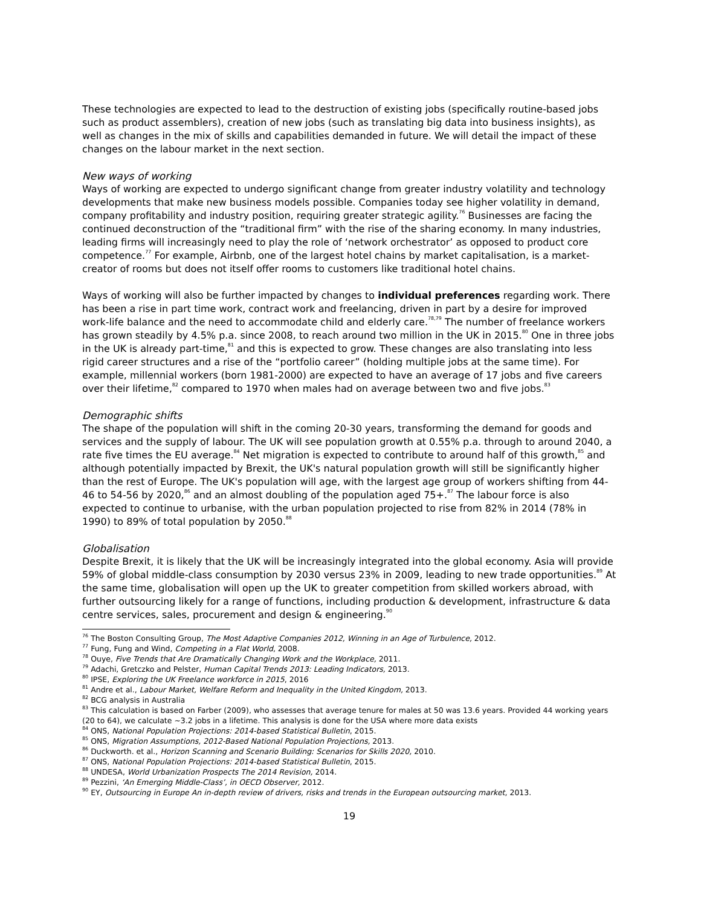These technologies are expected to lead to the destruction of existing jobs (specifically routine-based jobs such as product assemblers), creation of new jobs (such as translating big data into business insights), as well as changes in the mix of skills and capabilities demanded in future. We will detail the impact of these changes on the labour market in the next section.
New ways of working
Ways of working are expected to undergo significant change from greater industry volatility and technology developments that make new business models possible. Companies today see higher volatility in demand, company profitability and industry position, requiring greater strategic agility.<sup>76</sup> Businesses are facing the continued deconstruction of the “traditional firm” with the rise of the sharing economy. In many industries, leading firms will increasingly need to play the role of ‘network orchestrator’ as opposed to product core competence.<sup>77</sup> For example, Airbnb, one of the largest hotel chains by market capitalisation, is a market-creator of rooms but does not itself offer rooms to customers like traditional hotel chains.
Ways of working will also be further impacted by changes to individual preferences regarding work. There has been a rise in part time work, contract work and freelancing, driven in part by a desire for improved work-life balance and the need to accommodate child and elderly care.<sup>78,79</sup> The number of freelance workers has grown steadily by 4.5% p.a. since 2008, to reach around two million in the UK in 2015.<sup>80</sup> One in three jobs in the UK is already part-time,<sup>81</sup> and this is expected to grow. These changes are also translating into less rigid career structures and a rise of the “portfolio career” (holding multiple jobs at the same time). For example, millennial workers (born 1981-2000) are expected to have an average of 17 jobs and five careers over their lifetime,<sup>82</sup> compared to 1970 when males had on average between two and five jobs.<sup>83</sup>
Demographic shifts
The shape of the population will shift in the coming 20-30 years, transforming the demand for goods and services and the supply of labour. The UK will see population growth at 0.55% p.a. through to around 2040, a rate five times the EU average.<sup>84</sup> Net migration is expected to contribute to around half of this growth,<sup>85</sup> and although potentially impacted by Brexit, the UK's natural population growth will still be significantly higher than the rest of Europe. The UK's population will age, with the largest age group of workers shifting from 44-46 to 54-56 by 2020,<sup>86</sup> and an almost doubling of the population aged 75+.<sup>87</sup> The labour force is also expected to continue to urbanise, with the urban population projected to rise from 82% in 2014 (78% in 1990) to 89% of total population by 2050.<sup>88</sup>
Globalisation
Despite Brexit, it is likely that the UK will be increasingly integrated into the global economy. Asia will provide 59% of global middle-class consumption by 2030 versus 23% in 2009, leading to new trade opportunities.<sup>89</sup> At the same time, globalisation will open up the UK to greater competition from skilled workers abroad, with further outsourcing likely for a range of functions, including production & development, infrastructure & data centre services, sales, procurement and design & engineering.<sup>90</sup>
<sup>76</sup> The Boston Consulting Group, The Most Adaptive Companies 2012, Winning in an Age of Turbulence, 2012.
<sup>77</sup> Fung, Fung and Wind, Competing in a Flat World, 2008.
<sup>78</sup> Ouye, Five Trends that Are Dramatically Changing Work and the Workplace, 2011.
<sup>79</sup> Adachi, Gretczko and Pelster, Human Capital Trends 2013: Leading Indicators, 2013.
<sup>80</sup> IPSE, Exploring the UK Freelance workforce in 2015, 2016
<sup>81</sup> Andre et al., Labour Market, Welfare Reform and Inequality in the United Kingdom, 2013.
<sup>82</sup> BCG analysis in Australia
<sup>83</sup> This calculation is based on Farber (2009), who assesses that average tenure for males at 50 was 13.6 years. Provided 44 working years (20 to 64), we calculate ~3.2 jobs in a lifetime. This analysis is done for the USA where more data exists
<sup>84</sup> ONS, National Population Projections: 2014-based Statistical Bulletin, 2015.
<sup>85</sup> ONS, Migration Assumptions, 2012-Based National Population Projections, 2013.
<sup>86</sup> Duckworth. et al., Horizon Scanning and Scenario Building: Scenarios for Skills 2020, 2010.
<sup>87</sup> ONS, National Population Projections: 2014-based Statistical Bulletin, 2015.
<sup>88</sup> UNDESA, World Urbanization Prospects The 2014 Revision, 2014.
<sup>89</sup> Pezzini, ‘An Emerging Middle-Class’, in OECD Observer, 2012.
<sup>90</sup> EY, Outsourcing in Europe An in-depth review of drivers, risks and trends in the European outsourcing market, 2013.
19